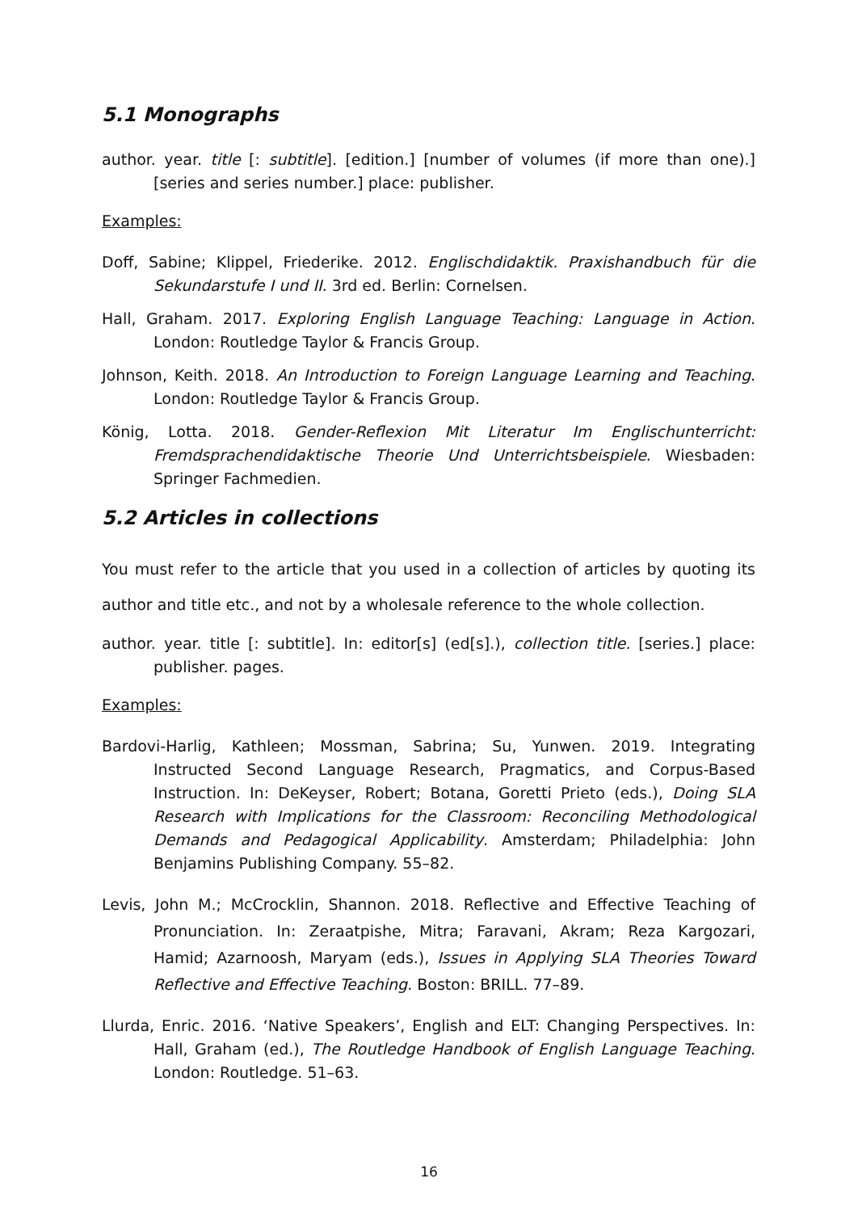5.1 Monographs
author. year. title [: subtitle]. [edition.] [number of volumes (if more than one).] [series and series number.] place: publisher.
Examples:
Doff, Sabine; Klippel, Friederike. 2012. Englischdidaktik. Praxishandbuch für die Sekundarstufe I und II. 3rd ed. Berlin: Cornelsen.
Hall, Graham. 2017. Exploring English Language Teaching: Language in Action. London: Routledge Taylor & Francis Group.
Johnson, Keith. 2018. An Introduction to Foreign Language Learning and Teaching. London: Routledge Taylor & Francis Group.
König, Lotta. 2018. Gender-Reflexion Mit Literatur Im Englischunterricht: Fremdsprachendidaktische Theorie Und Unterrichtsbeispiele. Wiesbaden: Springer Fachmedien.
5.2 Articles in collections
You must refer to the article that you used in a collection of articles by quoting its author and title etc., and not by a wholesale reference to the whole collection.
author. year. title [: subtitle]. In: editor[s] (ed[s].), collection title. [series.] place: publisher. pages.
Examples:
Bardovi-Harlig, Kathleen; Mossman, Sabrina; Su, Yunwen. 2019. Integrating Instructed Second Language Research, Pragmatics, and Corpus-Based Instruction. In: DeKeyser, Robert; Botana, Goretti Prieto (eds.), Doing SLA Research with Implications for the Classroom: Reconciling Methodological Demands and Pedagogical Applicability. Amsterdam; Philadelphia: John Benjamins Publishing Company. 55–82.
Levis, John M.; McCrocklin, Shannon. 2018. Reflective and Effective Teaching of Pronunciation. In: Zeraatpishe, Mitra; Faravani, Akram; Reza Kargozari, Hamid; Azarnoosh, Maryam (eds.), Issues in Applying SLA Theories Toward Reflective and Effective Teaching. Boston: BRILL. 77–89.
Llurda, Enric. 2016. ‘Native Speakers’, English and ELT: Changing Perspectives. In: Hall, Graham (ed.), The Routledge Handbook of English Language Teaching. London: Routledge. 51–63.
16